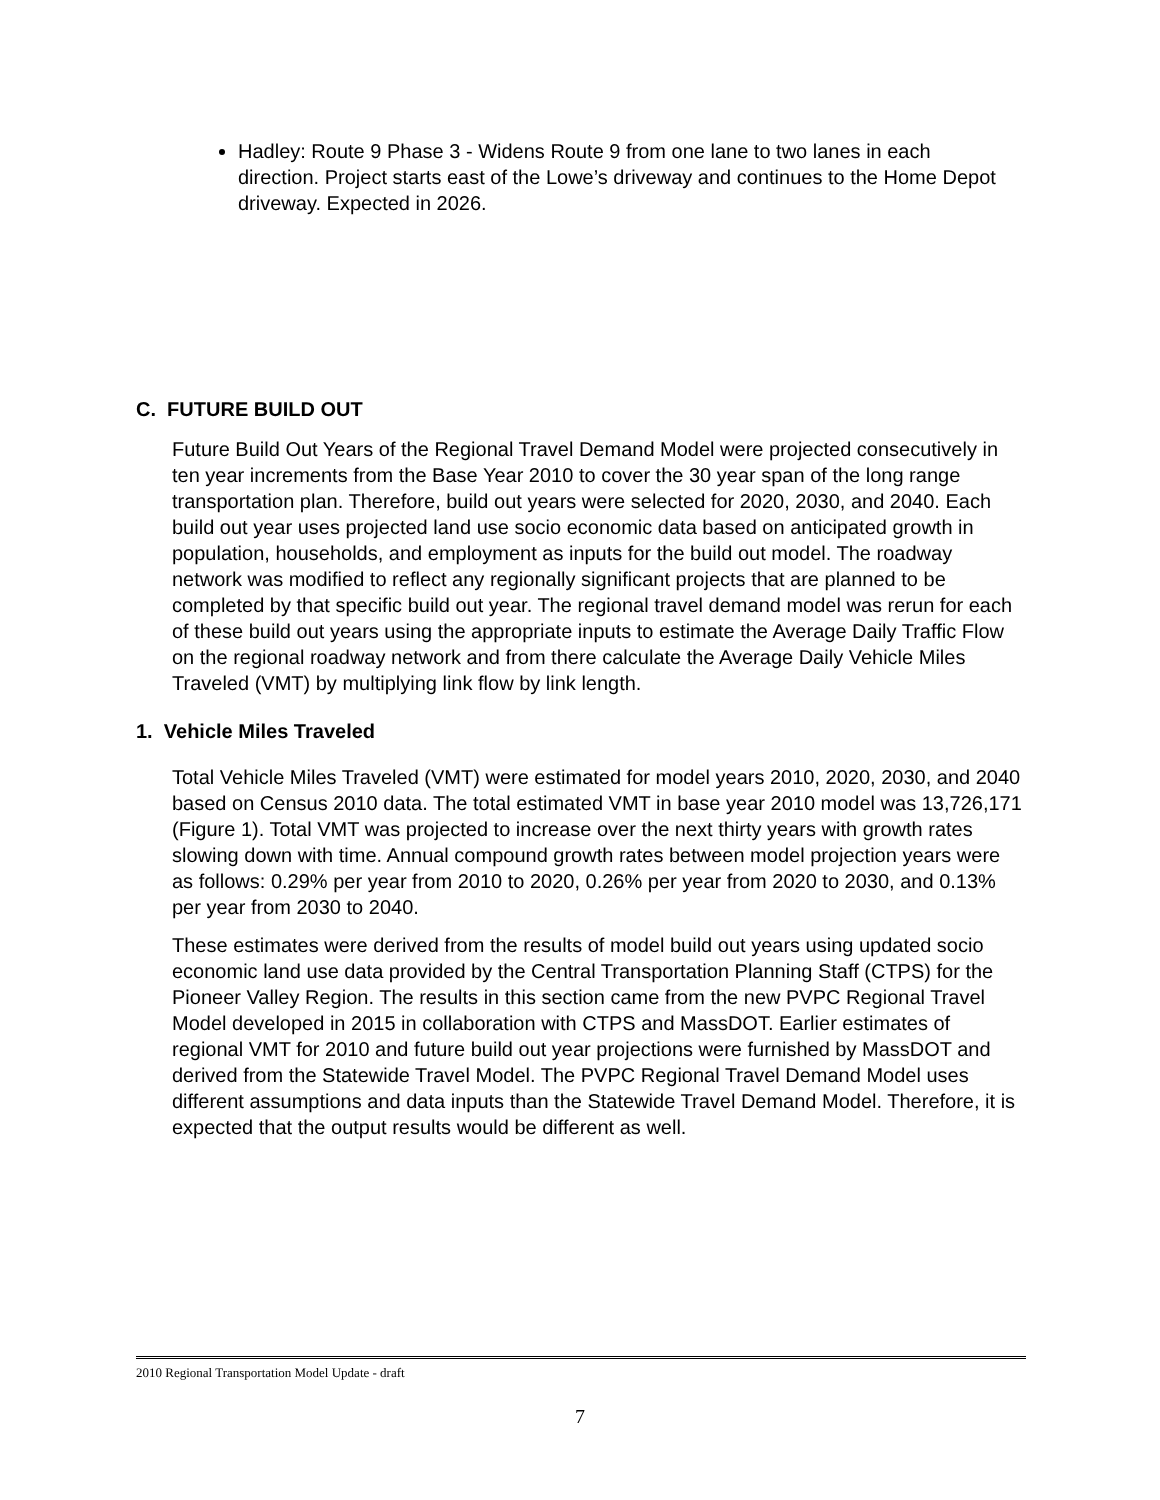Hadley: Route 9 Phase 3 - Widens Route 9 from one lane to two lanes in each direction. Project starts east of the Lowe’s driveway and continues to the Home Depot driveway. Expected in 2026.
C. FUTURE BUILD OUT
Future Build Out Years of the Regional Travel Demand Model were projected consecutively in ten year increments from the Base Year 2010 to cover the 30 year span of the long range transportation plan. Therefore, build out years were selected for 2020, 2030, and 2040. Each build out year uses projected land use socio economic data based on anticipated growth in population, households, and employment as inputs for the build out model. The roadway network was modified to reflect any regionally significant projects that are planned to be completed by that specific build out year. The regional travel demand model was rerun for each of these build out years using the appropriate inputs to estimate the Average Daily Traffic Flow on the regional roadway network and from there calculate the Average Daily Vehicle Miles Traveled (VMT) by multiplying link flow by link length.
1. Vehicle Miles Traveled
Total Vehicle Miles Traveled (VMT) were estimated for model years 2010, 2020, 2030, and 2040 based on Census 2010 data. The total estimated VMT in base year 2010 model was 13,726,171 (Figure 1). Total VMT was projected to increase over the next thirty years with growth rates slowing down with time. Annual compound growth rates between model projection years were as follows: 0.29% per year from 2010 to 2020, 0.26% per year from 2020 to 2030, and 0.13% per year from 2030 to 2040.
These estimates were derived from the results of model build out years using updated socio economic land use data provided by the Central Transportation Planning Staff (CTPS) for the Pioneer Valley Region. The results in this section came from the new PVPC Regional Travel Model developed in 2015 in collaboration with CTPS and MassDOT. Earlier estimates of regional VMT for 2010 and future build out year projections were furnished by MassDOT and derived from the Statewide Travel Model. The PVPC Regional Travel Demand Model uses different assumptions and data inputs than the Statewide Travel Demand Model. Therefore, it is expected that the output results would be different as well.
2010 Regional Transportation Model Update - draft
7